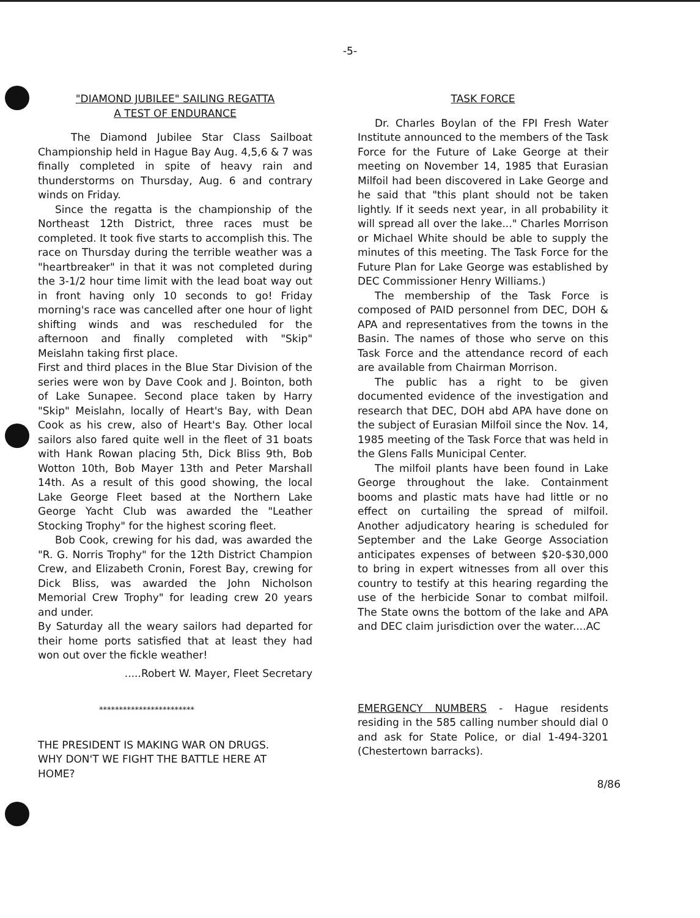-5-
"DIAMOND JUBILEE" SAILING REGATTA
A TEST OF ENDURANCE
The Diamond Jubilee Star Class Sailboat Championship held in Hague Bay Aug. 4,5,6 & 7 was finally completed in spite of heavy rain and thunderstorms on Thursday, Aug. 6 and contrary winds on Friday.
Since the regatta is the championship of the Northeast 12th District, three races must be completed. It took five starts to accomplish this. The race on Thursday during the terrible weather was a "heartbreaker" in that it was not completed during the 3-1/2 hour time limit with the lead boat way out in front having only 10 seconds to go! Friday morning's race was cancelled after one hour of light shifting winds and was rescheduled for the afternoon and finally completed with "Skip" Meislahn taking first place.
First and third places in the Blue Star Division of the series were won by Dave Cook and J. Bointon, both of Lake Sunapee. Second place taken by Harry "Skip" Meislahn, locally of Heart's Bay, with Dean Cook as his crew, also of Heart's Bay. Other local sailors also fared quite well in the fleet of 31 boats with Hank Rowan placing 5th, Dick Bliss 9th, Bob Wotton 10th, Bob Mayer 13th and Peter Marshall 14th. As a result of this good showing, the local Lake George Fleet based at the Northern Lake George Yacht Club was awarded the "Leather Stocking Trophy" for the highest scoring fleet.
Bob Cook, crewing for his dad, was awarded the "R. G. Norris Trophy" for the 12th District Champion Crew, and Elizabeth Cronin, Forest Bay, crewing for Dick Bliss, was awarded the John Nicholson Memorial Crew Trophy" for leading crew 20 years and under.
By Saturday all the weary sailors had departed for their home ports satisfied that at least they had won out over the fickle weather!
.....Robert W. Mayer, Fleet Secretary
************************
THE PRESIDENT IS MAKING WAR ON DRUGS.
WHY DON'T WE FIGHT THE BATTLE HERE AT
HOME?
TASK FORCE
Dr. Charles Boylan of the FPI Fresh Water Institute announced to the members of the Task Force for the Future of Lake George at their meeting on November 14, 1985 that Eurasian Milfoil had been discovered in Lake George and he said that "this plant should not be taken lightly. If it seeds next year, in all probability it will spread all over the lake..." Charles Morrison or Michael White should be able to supply the minutes of this meeting. The Task Force for the Future Plan for Lake George was established by DEC Commissioner Henry Williams.)
The membership of the Task Force is composed of PAID personnel from DEC, DOH & APA and representatives from the towns in the Basin. The names of those who serve on this Task Force and the attendance record of each are available from Chairman Morrison.
The public has a right to be given documented evidence of the investigation and research that DEC, DOH abd APA have done on the subject of Eurasian Milfoil since the Nov. 14, 1985 meeting of the Task Force that was held in the Glens Falls Municipal Center.
The milfoil plants have been found in Lake George throughout the lake. Containment booms and plastic mats have had little or no effect on curtailing the spread of milfoil. Another adjudicatory hearing is scheduled for September and the Lake George Association anticipates expenses of between $20-$30,000 to bring in expert witnesses from all over this country to testify at this hearing regarding the use of the herbicide Sonar to combat milfoil. The State owns the bottom of the lake and APA and DEC claim jurisdiction over the water....AC
EMERGENCY NUMBERS - Hague residents residing in the 585 calling number should dial 0 and ask for State Police, or dial 1-494-3201 (Chestertown barracks).
8/86